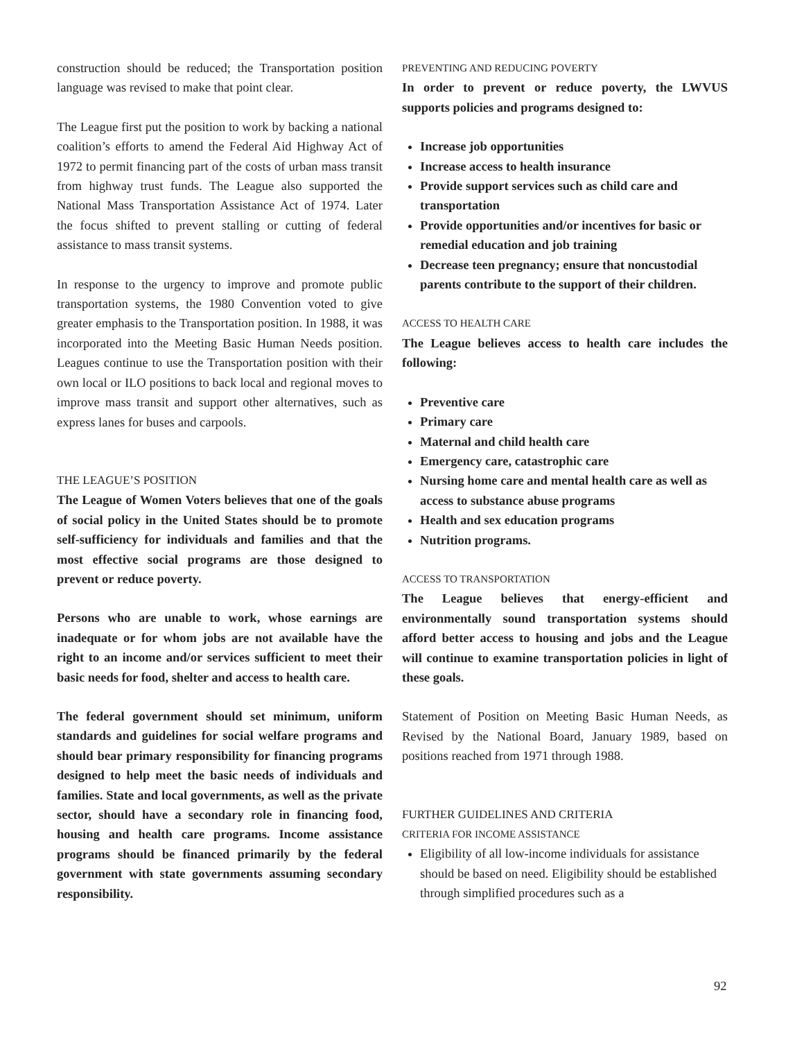construction should be reduced; the Transportation position language was revised to make that point clear.
The League first put the position to work by backing a national coalition’s efforts to amend the Federal Aid Highway Act of 1972 to permit financing part of the costs of urban mass transit from highway trust funds. The League also supported the National Mass Transportation Assistance Act of 1974. Later the focus shifted to prevent stalling or cutting of federal assistance to mass transit systems.
In response to the urgency to improve and promote public transportation systems, the 1980 Convention voted to give greater emphasis to the Transportation position. In 1988, it was incorporated into the Meeting Basic Human Needs position. Leagues continue to use the Transportation position with their own local or ILO positions to back local and regional moves to improve mass transit and support other alternatives, such as express lanes for buses and carpools.
THE LEAGUE’S POSITION
The League of Women Voters believes that one of the goals of social policy in the United States should be to promote self-sufficiency for individuals and families and that the most effective social programs are those designed to prevent or reduce poverty.
Persons who are unable to work, whose earnings are inadequate or for whom jobs are not available have the right to an income and/or services sufficient to meet their basic needs for food, shelter and access to health care.
The federal government should set minimum, uniform standards and guidelines for social welfare programs and should bear primary responsibility for financing programs designed to help meet the basic needs of individuals and families. State and local governments, as well as the private sector, should have a secondary role in financing food, housing and health care programs. Income assistance programs should be financed primarily by the federal government with state governments assuming secondary responsibility.
PREVENTING AND REDUCING POVERTY
In order to prevent or reduce poverty, the LWVUS supports policies and programs designed to:
Increase job opportunities
Increase access to health insurance
Provide support services such as child care and transportation
Provide opportunities and/or incentives for basic or remedial education and job training
Decrease teen pregnancy; ensure that noncustodial parents contribute to the support of their children.
ACCESS TO HEALTH CARE
The League believes access to health care includes the following:
Preventive care
Primary care
Maternal and child health care
Emergency care, catastrophic care
Nursing home care and mental health care as well as access to substance abuse programs
Health and sex education programs
Nutrition programs.
ACCESS TO TRANSPORTATION
The League believes that energy-efficient and environmentally sound transportation systems should afford better access to housing and jobs and the League will continue to examine transportation policies in light of these goals.
Statement of Position on Meeting Basic Human Needs, as Revised by the National Board, January 1989, based on positions reached from 1971 through 1988.
FURTHER GUIDELINES AND CRITERIA
CRITERIA FOR INCOME ASSISTANCE
Eligibility of all low-income individuals for assistance should be based on need. Eligibility should be established through simplified procedures such as a
92